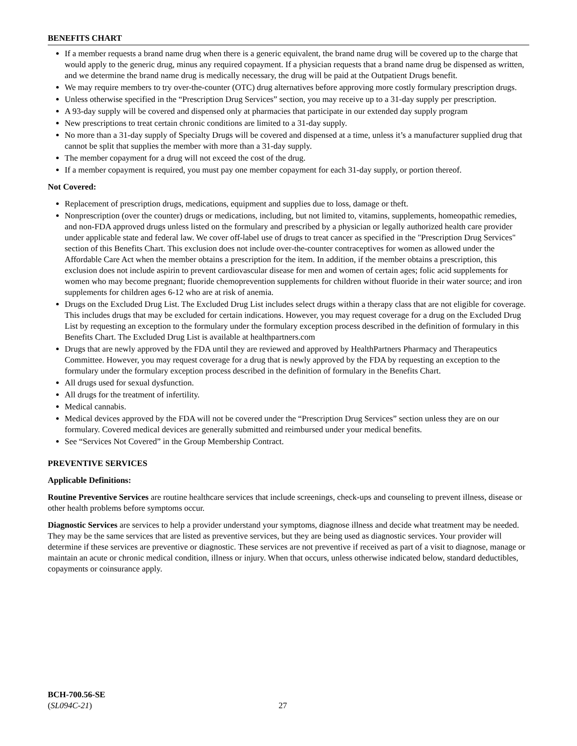BENEFITS CHART
If a member requests a brand name drug when there is a generic equivalent, the brand name drug will be covered up to the charge that would apply to the generic drug, minus any required copayment. If a physician requests that a brand name drug be dispensed as written, and we determine the brand name drug is medically necessary, the drug will be paid at the Outpatient Drugs benefit.
We may require members to try over-the-counter (OTC) drug alternatives before approving more costly formulary prescription drugs.
Unless otherwise specified in the “Prescription Drug Services” section, you may receive up to a 31-day supply per prescription.
A 93-day supply will be covered and dispensed only at pharmacies that participate in our extended day supply program
New prescriptions to treat certain chronic conditions are limited to a 31-day supply.
No more than a 31-day supply of Specialty Drugs will be covered and dispensed at a time, unless it’s a manufacturer supplied drug that cannot be split that supplies the member with more than a 31-day supply.
The member copayment for a drug will not exceed the cost of the drug.
If a member copayment is required, you must pay one member copayment for each 31-day supply, or portion thereof.
Not Covered:
Replacement of prescription drugs, medications, equipment and supplies due to loss, damage or theft.
Nonprescription (over the counter) drugs or medications, including, but not limited to, vitamins, supplements, homeopathic remedies, and non-FDA approved drugs unless listed on the formulary and prescribed by a physician or legally authorized health care provider under applicable state and federal law. We cover off-label use of drugs to treat cancer as specified in the "Prescription Drug Services" section of this Benefits Chart. This exclusion does not include over-the-counter contraceptives for women as allowed under the Affordable Care Act when the member obtains a prescription for the item. In addition, if the member obtains a prescription, this exclusion does not include aspirin to prevent cardiovascular disease for men and women of certain ages; folic acid supplements for women who may become pregnant; fluoride chemoprevention supplements for children without fluoride in their water source; and iron supplements for children ages 6-12 who are at risk of anemia.
Drugs on the Excluded Drug List. The Excluded Drug List includes select drugs within a therapy class that are not eligible for coverage. This includes drugs that may be excluded for certain indications. However, you may request coverage for a drug on the Excluded Drug List by requesting an exception to the formulary under the formulary exception process described in the definition of formulary in this Benefits Chart. The Excluded Drug List is available at healthpartners.com
Drugs that are newly approved by the FDA until they are reviewed and approved by HealthPartners Pharmacy and Therapeutics Committee. However, you may request coverage for a drug that is newly approved by the FDA by requesting an exception to the formulary under the formulary exception process described in the definition of formulary in the Benefits Chart.
All drugs used for sexual dysfunction.
All drugs for the treatment of infertility.
Medical cannabis.
Medical devices approved by the FDA will not be covered under the “Prescription Drug Services” section unless they are on our formulary. Covered medical devices are generally submitted and reimbursed under your medical benefits.
See “Services Not Covered” in the Group Membership Contract.
PREVENTIVE SERVICES
Applicable Definitions:
Routine Preventive Services are routine healthcare services that include screenings, check-ups and counseling to prevent illness, disease or other health problems before symptoms occur.
Diagnostic Services are services to help a provider understand your symptoms, diagnose illness and decide what treatment may be needed. They may be the same services that are listed as preventive services, but they are being used as diagnostic services. Your provider will determine if these services are preventive or diagnostic. These services are not preventive if received as part of a visit to diagnose, manage or maintain an acute or chronic medical condition, illness or injury. When that occurs, unless otherwise indicated below, standard deductibles, copayments or coinsurance apply.
BCH-700.56-SE
(SL094C-21)
27